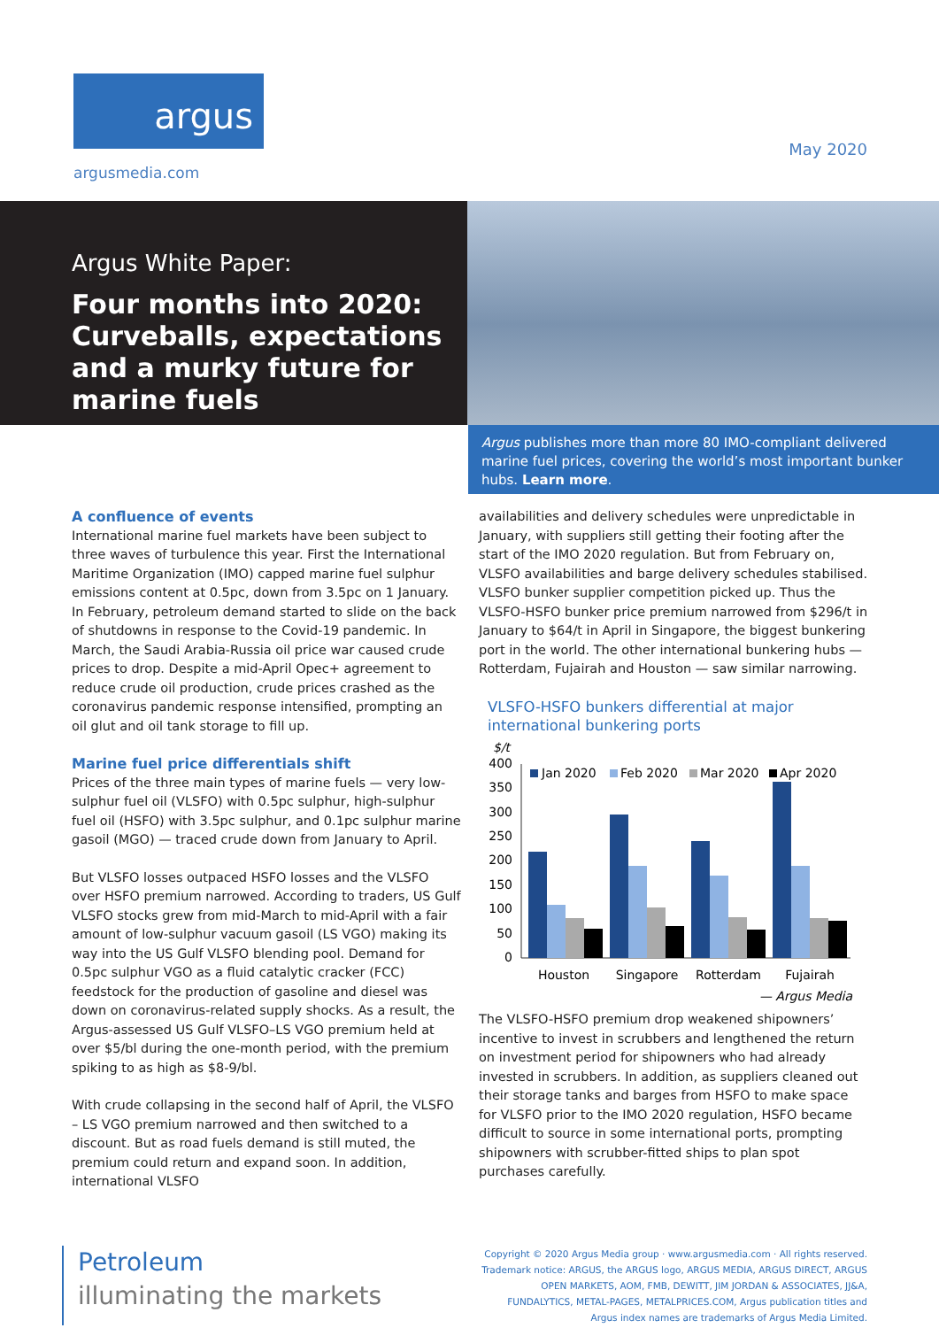argus
argusmedia.com
May 2020
Argus White Paper:
Four months into 2020: Curveballs, expectations and a murky future for marine fuels
Argus publishes more than more 80 IMO-compliant delivered marine fuel prices, covering the world’s most important bunker hubs. Learn more.
A confluence of events
International marine fuel markets have been subject to three waves of turbulence this year. First the International Maritime Organization (IMO) capped marine fuel sulphur emissions content at 0.5pc, down from 3.5pc on 1 January. In February, petroleum demand started to slide on the back of shutdowns in response to the Covid-19 pandemic. In March, the Saudi Arabia-Russia oil price war caused crude prices to drop. Despite a mid-April Opec+ agreement to reduce crude oil production, crude prices crashed as the coronavirus pandemic response intensified, prompting an oil glut and oil tank storage to fill up.
Marine fuel price differentials shift
Prices of the three main types of marine fuels — very low-sulphur fuel oil (VLSFO) with 0.5pc sulphur, high-sulphur fuel oil (HSFO) with 3.5pc sulphur, and 0.1pc sulphur marine gasoil (MGO) — traced crude down from January to April.
But VLSFO losses outpaced HSFO losses and the VLSFO over HSFO premium narrowed. According to traders, US Gulf VLSFO stocks grew from mid-March to mid-April with a fair amount of low-sulphur vacuum gasoil (LS VGO) making its way into the US Gulf VLSFO blending pool. Demand for 0.5pc sulphur VGO as a fluid catalytic cracker (FCC) feedstock for the production of gasoline and diesel was down on coronavirus-related supply shocks. As a result, the Argus-assessed US Gulf VLSFO–LS VGO premium held at over $5/bl during the one-month period, with the premium spiking to as high as $8-9/bl.
With crude collapsing in the second half of April, the VLSFO – LS VGO premium narrowed and then switched to a discount. But as road fuels demand is still muted, the premium could return and expand soon. In addition, international VLSFO
availabilities and delivery schedules were unpredictable in January, with suppliers still getting their footing after the start of the IMO 2020 regulation. But from February on, VLSFO availabilities and barge delivery schedules stabilised. VLSFO bunker supplier competition picked up. Thus the VLSFO-HSFO bunker price premium narrowed from $296/t in January to $64/t in April in Singapore, the biggest bunkering port in the world. The other international bunkering hubs — Rotterdam, Fujairah and Houston — saw similar narrowing.
VLSFO-HSFO bunkers differential at major international bunkering ports
$/t
400
350
300
250
200
150
100
50
0
Jan 2020
Feb 2020
Mar 2020
Apr 2020
Houston
Singapore
Rotterdam
Fujairah
— Argus Media
The VLSFO-HSFO premium drop weakened shipowners’ incentive to invest in scrubbers and lengthened the return on investment period for shipowners who had already invested in scrubbers. In addition, as suppliers cleaned out their storage tanks and barges from HSFO to make space for VLSFO prior to the IMO 2020 regulation, HSFO became difficult to source in some international ports, prompting shipowners with scrubber-fitted ships to plan spot purchases carefully.
Petroleum
illuminating the markets
Copyright © 2020 Argus Media group · www.argusmedia.com · All rights reserved.
Trademark notice: ARGUS, the ARGUS logo, ARGUS MEDIA, ARGUS DIRECT, ARGUS OPEN MARKETS, AOM, FMB, DEWITT, JIM JORDAN & ASSOCIATES, JJ&A, FUNDALYTICS, METAL-PAGES, METALPRICES.COM, Argus publication titles and Argus index names are trademarks of Argus Media Limited.